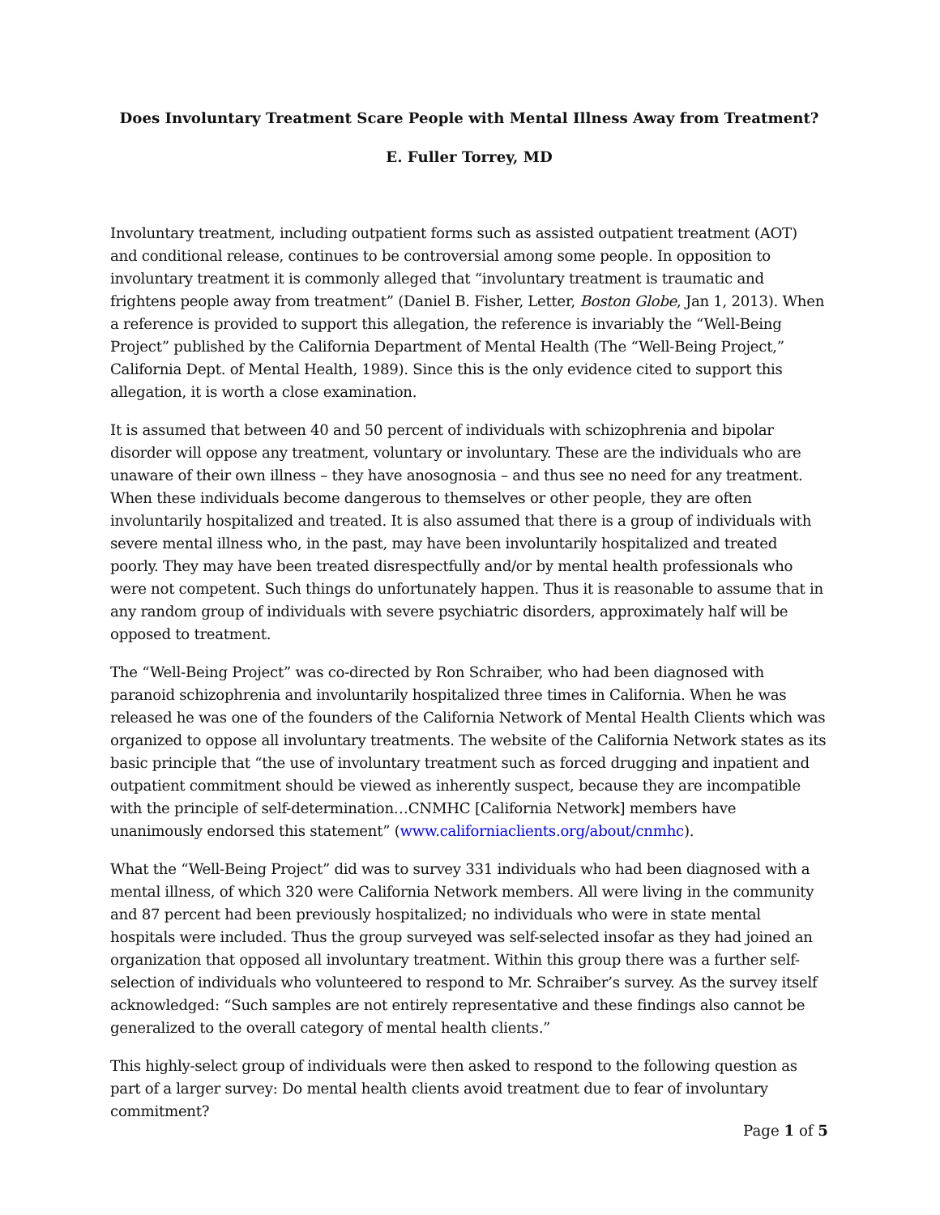Does Involuntary Treatment Scare People with Mental Illness Away from Treatment?
E. Fuller Torrey, MD
Involuntary treatment, including outpatient forms such as assisted outpatient treatment (AOT) and conditional release, continues to be controversial among some people. In opposition to involuntary treatment it is commonly alleged that “involuntary treatment is traumatic and frightens people away from treatment” (Daniel B. Fisher, Letter, Boston Globe, Jan 1, 2013). When a reference is provided to support this allegation, the reference is invariably the “Well-Being Project” published by the California Department of Mental Health (The “Well-Being Project,” California Dept. of Mental Health, 1989). Since this is the only evidence cited to support this allegation, it is worth a close examination.
It is assumed that between 40 and 50 percent of individuals with schizophrenia and bipolar disorder will oppose any treatment, voluntary or involuntary. These are the individuals who are unaware of their own illness – they have anosognosia – and thus see no need for any treatment. When these individuals become dangerous to themselves or other people, they are often involuntarily hospitalized and treated. It is also assumed that there is a group of individuals with severe mental illness who, in the past, may have been involuntarily hospitalized and treated poorly. They may have been treated disrespectfully and/or by mental health professionals who were not competent. Such things do unfortunately happen. Thus it is reasonable to assume that in any random group of individuals with severe psychiatric disorders, approximately half will be opposed to treatment.
The “Well-Being Project” was co-directed by Ron Schraiber, who had been diagnosed with paranoid schizophrenia and involuntarily hospitalized three times in California. When he was released he was one of the founders of the California Network of Mental Health Clients which was organized to oppose all involuntary treatments. The website of the California Network states as its basic principle that “the use of involuntary treatment such as forced drugging and inpatient and outpatient commitment should be viewed as inherently suspect, because they are incompatible with the principle of self-determination…CNMHC [California Network] members have unanimously endorsed this statement” (www.californiaclients.org/about/cnmhc).
What the “Well-Being Project” did was to survey 331 individuals who had been diagnosed with a mental illness, of which 320 were California Network members. All were living in the community and 87 percent had been previously hospitalized; no individuals who were in state mental hospitals were included. Thus the group surveyed was self-selected insofar as they had joined an organization that opposed all involuntary treatment. Within this group there was a further self-selection of individuals who volunteered to respond to Mr. Schraiber’s survey. As the survey itself acknowledged: “Such samples are not entirely representative and these findings also cannot be generalized to the overall category of mental health clients.”
This highly-select group of individuals were then asked to respond to the following question as part of a larger survey: Do mental health clients avoid treatment due to fear of involuntary commitment?
Page 1 of 5